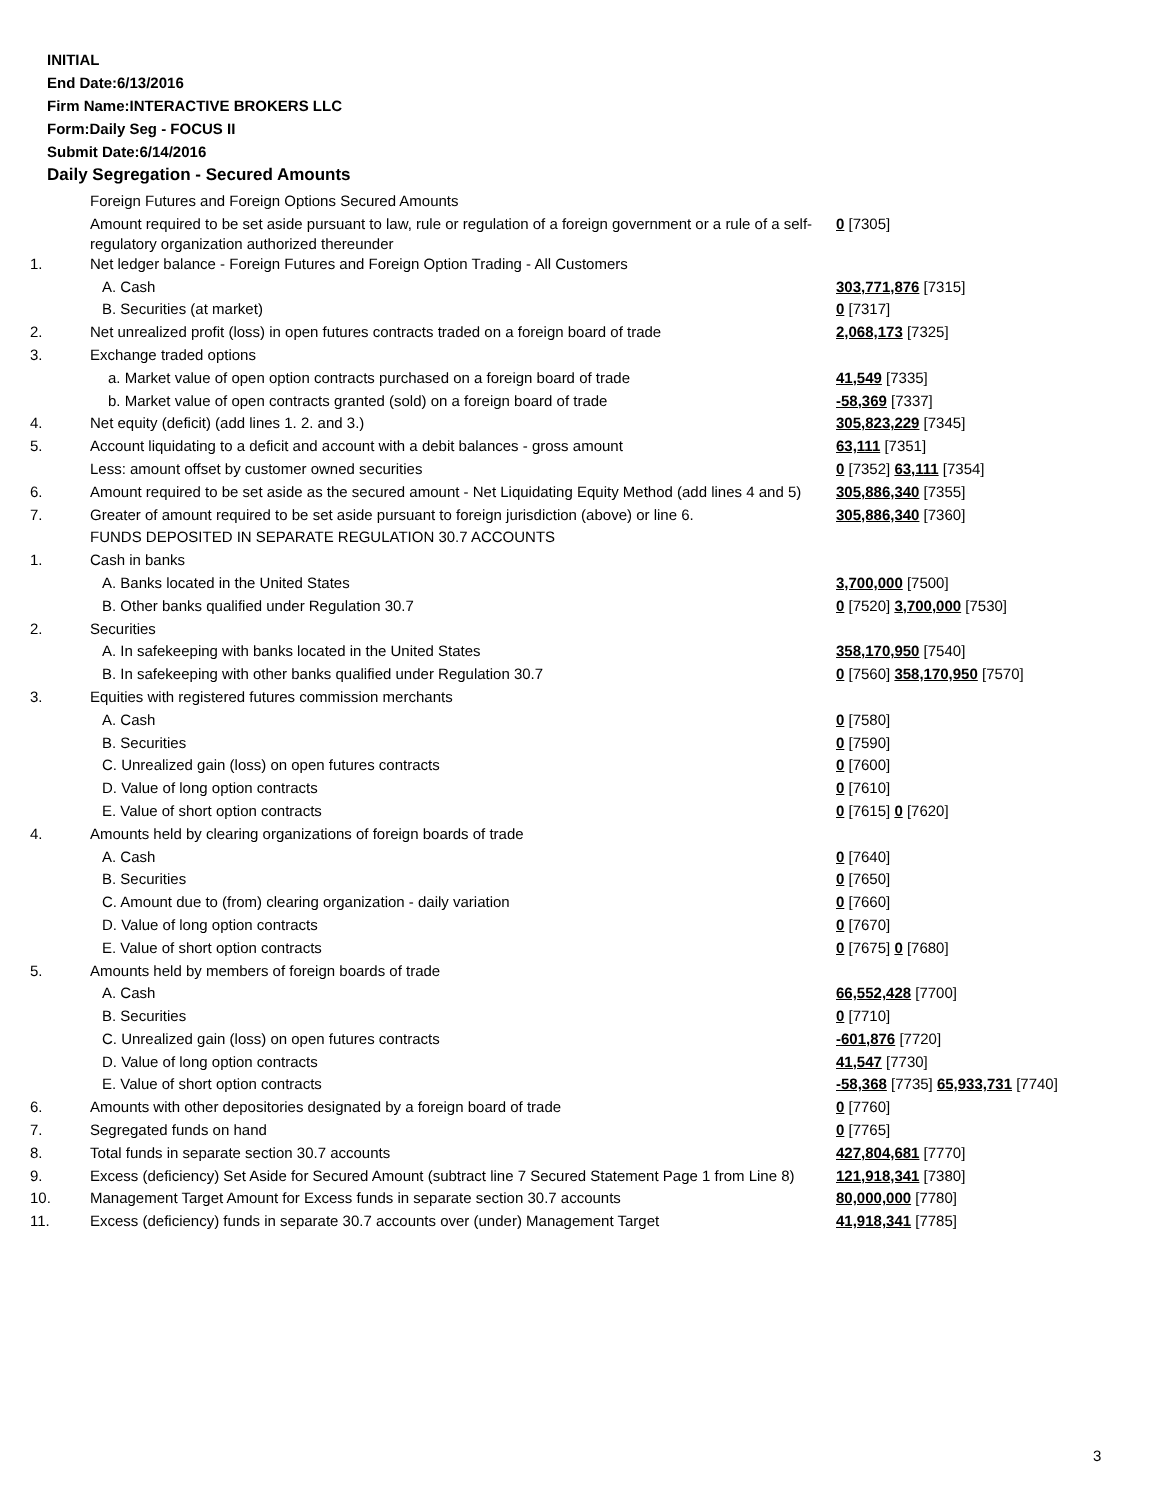INITIAL
End Date:6/13/2016
Firm Name:INTERACTIVE BROKERS LLC
Form:Daily Seg - FOCUS II
Submit Date:6/14/2016
Daily Segregation - Secured Amounts
| | Foreign Futures and Foreign Options Secured Amounts | |
| | Amount required to be set aside pursuant to law, rule or regulation of a foreign government or a rule of a self-regulatory organization authorized thereunder | 0 [7305] |
| 1. | Net ledger balance - Foreign Futures and Foreign Option Trading - All Customers | |
| | A. Cash | 303,771,876 [7315] |
| | B. Securities (at market) | 0 [7317] |
| 2. | Net unrealized profit (loss) in open futures contracts traded on a foreign board of trade | 2,068,173 [7325] |
| 3. | Exchange traded options | |
| | a. Market value of open option contracts purchased on a foreign board of trade | 41,549 [7335] |
| | b. Market value of open contracts granted (sold) on a foreign board of trade | -58,369 [7337] |
| 4. | Net equity (deficit) (add lines 1. 2. and 3.) | 305,823,229 [7345] |
| 5. | Account liquidating to a deficit and account with a debit balances - gross amount | 63,111 [7351] |
| | Less: amount offset by customer owned securities | 0 [7352] 63,111 [7354] |
| 6. | Amount required to be set aside as the secured amount - Net Liquidating Equity Method (add lines 4 and 5) | 305,886,340 [7355] |
| 7. | Greater of amount required to be set aside pursuant to foreign jurisdiction (above) or line 6. | 305,886,340 [7360] |
| | FUNDS DEPOSITED IN SEPARATE REGULATION 30.7 ACCOUNTS | |
| 1. | Cash in banks | |
| | A. Banks located in the United States | 3,700,000 [7500] |
| | B. Other banks qualified under Regulation 30.7 | 0 [7520] 3,700,000 [7530] |
| 2. | Securities | |
| | A. In safekeeping with banks located in the United States | 358,170,950 [7540] |
| | B. In safekeeping with other banks qualified under Regulation 30.7 | 0 [7560] 358,170,950 [7570] |
| 3. | Equities with registered futures commission merchants | |
| | A. Cash | 0 [7580] |
| | B. Securities | 0 [7590] |
| | C. Unrealized gain (loss) on open futures contracts | 0 [7600] |
| | D. Value of long option contracts | 0 [7610] |
| | E. Value of short option contracts | 0 [7615] 0 [7620] |
| 4. | Amounts held by clearing organizations of foreign boards of trade | |
| | A. Cash | 0 [7640] |
| | B. Securities | 0 [7650] |
| | C. Amount due to (from) clearing organization - daily variation | 0 [7660] |
| | D. Value of long option contracts | 0 [7670] |
| | E. Value of short option contracts | 0 [7675] 0 [7680] |
| 5. | Amounts held by members of foreign boards of trade | |
| | A. Cash | 66,552,428 [7700] |
| | B. Securities | 0 [7710] |
| | C. Unrealized gain (loss) on open futures contracts | -601,876 [7720] |
| | D. Value of long option contracts | 41,547 [7730] |
| | E. Value of short option contracts | -58,368 [7735] 65,933,731 [7740] |
| 6. | Amounts with other depositories designated by a foreign board of trade | 0 [7760] |
| 7. | Segregated funds on hand | 0 [7765] |
| 8. | Total funds in separate section 30.7 accounts | 427,804,681 [7770] |
| 9. | Excess (deficiency) Set Aside for Secured Amount (subtract line 7 Secured Statement Page 1 from Line 8) | 121,918,341 [7380] |
| 10. | Management Target Amount for Excess funds in separate section 30.7 accounts | 80,000,000 [7780] |
| 11. | Excess (deficiency) funds in separate 30.7 accounts over (under) Management Target | 41,918,341 [7785] |
3